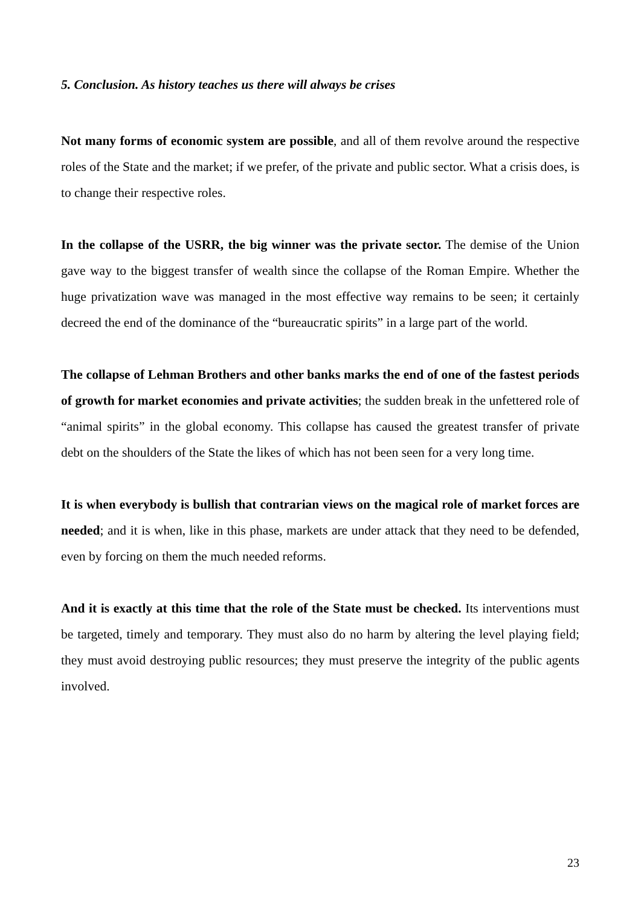5. Conclusion. As history teaches us there will always be crises
Not many forms of economic system are possible, and all of them revolve around the respective roles of the State and the market; if we prefer, of the private and public sector. What a crisis does, is to change their respective roles.
In the collapse of the USRR, the big winner was the private sector. The demise of the Union gave way to the biggest transfer of wealth since the collapse of the Roman Empire. Whether the huge privatization wave was managed in the most effective way remains to be seen; it certainly decreed the end of the dominance of the “bureaucratic spirits” in a large part of the world.
The collapse of Lehman Brothers and other banks marks the end of one of the fastest periods of growth for market economies and private activities; the sudden break in the unfettered role of “animal spirits” in the global economy. This collapse has caused the greatest transfer of private debt on the shoulders of the State the likes of which has not been seen for a very long time.
It is when everybody is bullish that contrarian views on the magical role of market forces are needed; and it is when, like in this phase, markets are under attack that they need to be defended, even by forcing on them the much needed reforms.
And it is exactly at this time that the role of the State must be checked. Its interventions must be targeted, timely and temporary. They must also do no harm by altering the level playing field; they must avoid destroying public resources; they must preserve the integrity of the public agents involved.
23